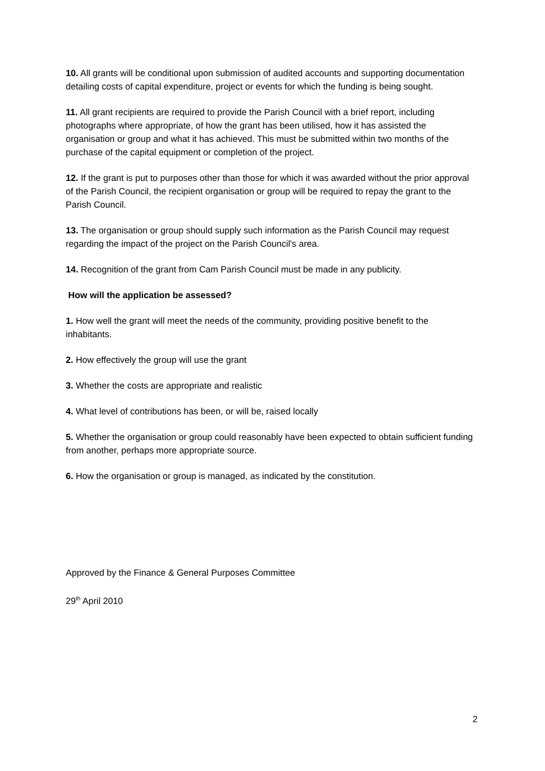10. All grants will be conditional upon submission of audited accounts and supporting documentation detailing costs of capital expenditure, project or events for which the funding is being sought.
11. All grant recipients are required to provide the Parish Council with a brief report, including photographs where appropriate, of how the grant has been utilised, how it has assisted the organisation or group and what it has achieved. This must be submitted within two months of the purchase of the capital equipment or completion of the project.
12. If the grant is put to purposes other than those for which it was awarded without the prior approval of the Parish Council, the recipient organisation or group will be required to repay the grant to the Parish Council.
13. The organisation or group should supply such information as the Parish Council may request regarding the impact of the project on the Parish Council's area.
14. Recognition of the grant from Cam Parish Council must be made in any publicity.
How will the application be assessed?
1. How well the grant will meet the needs of the community, providing positive benefit to the inhabitants.
2. How effectively the group will use the grant
3. Whether the costs are appropriate and realistic
4. What level of contributions has been, or will be, raised locally
5. Whether the organisation or group could reasonably have been expected to obtain sufficient funding from another, perhaps more appropriate source.
6. How the organisation or group is managed, as indicated by the constitution.
Approved by the Finance & General Purposes Committee
29<sup>th</sup> April 2010
2